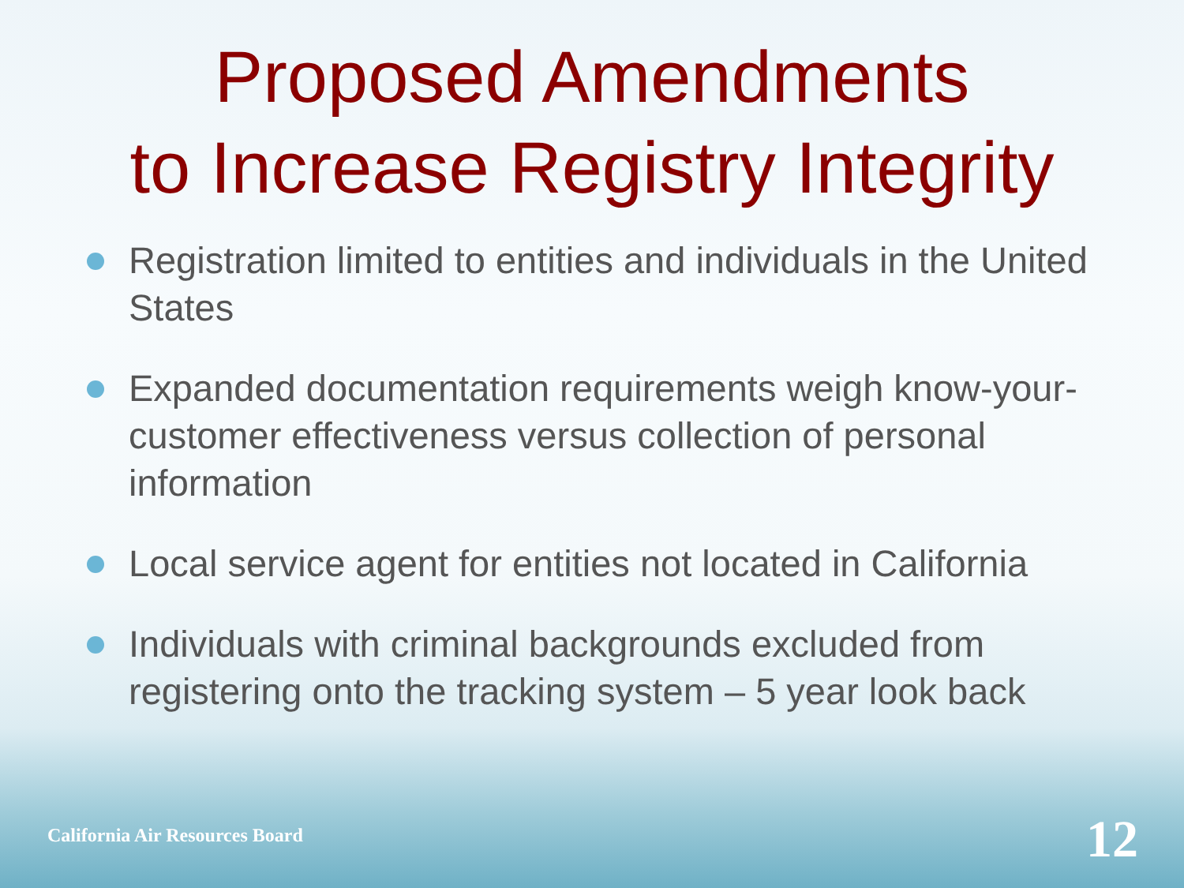Proposed Amendments
to Increase Registry Integrity
Registration limited to entities and individuals in the United States
Expanded documentation requirements weigh know-your-customer effectiveness versus collection of personal information
Local service agent for entities not located in California
Individuals with criminal backgrounds excluded from registering onto the tracking system – 5 year look back
California Air Resources Board 12